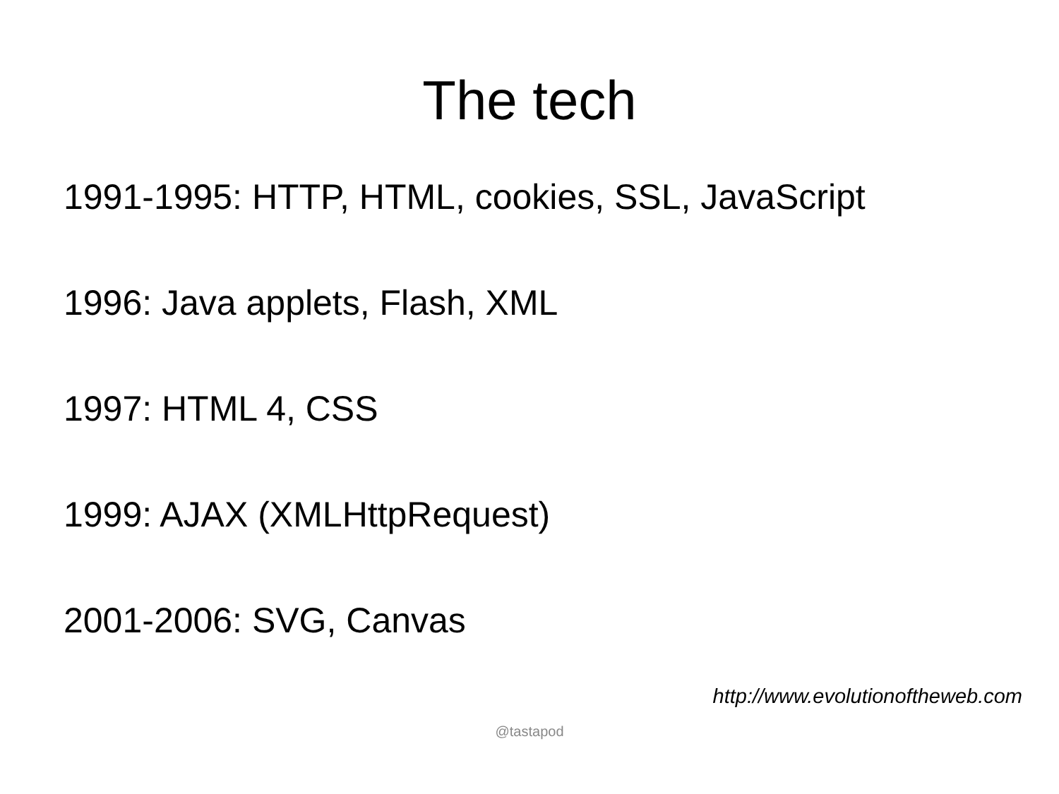The tech
1991-1995: HTTP, HTML, cookies, SSL, JavaScript
1996: Java applets, Flash, XML
1997: HTML 4, CSS
1999: AJAX (XMLHttpRequest)
2001-2006: SVG, Canvas
http://www.evolutionoftheweb.com
@tastapod